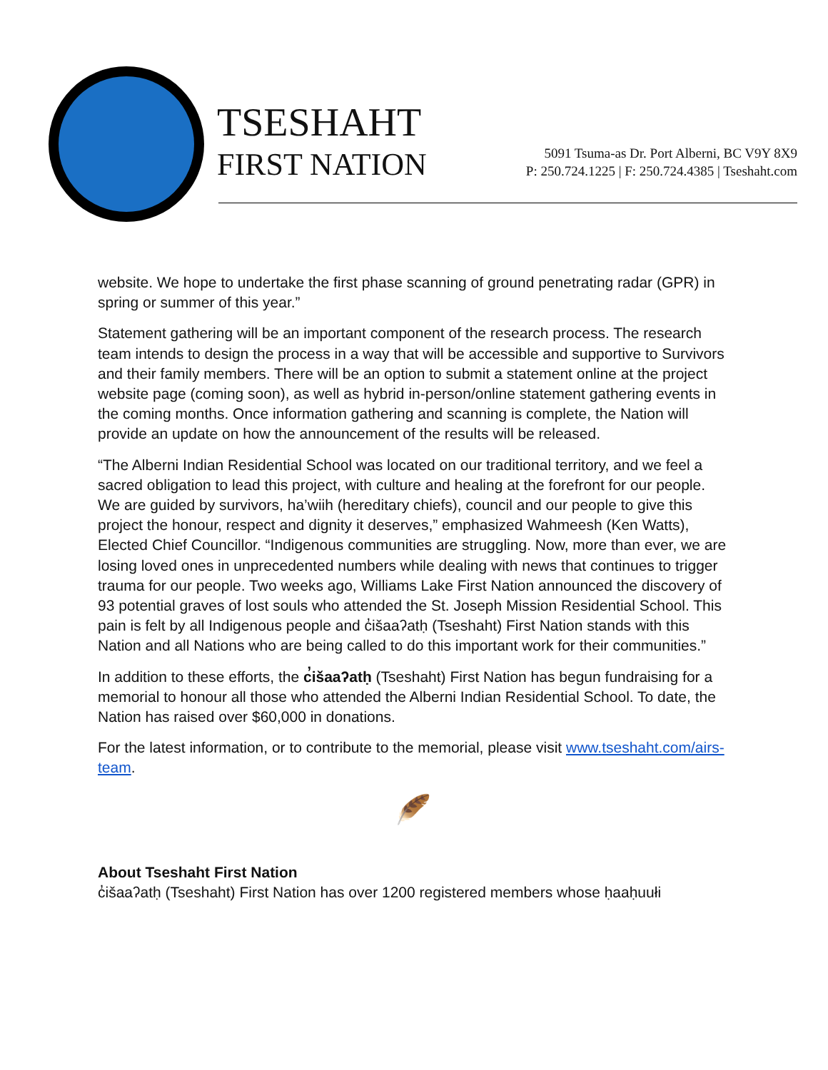TSESHAHT
FIRST NATION
5091 Tsuma-as Dr. Port Alberni, BC V9Y 8X9
P: 250.724.1225 | F: 250.724.4385 | Tseshaht.com
website. We hope to undertake the first phase scanning of ground penetrating radar (GPR) in spring or summer of this year.”
Statement gathering will be an important component of the research process. The research team intends to design the process in a way that will be accessible and supportive to Survivors and their family members. There will be an option to submit a statement online at the project website page (coming soon), as well as hybrid in-person/online statement gathering events in the coming months. Once information gathering and scanning is complete, the Nation will provide an update on how the announcement of the results will be released.
“The Alberni Indian Residential School was located on our traditional territory, and we feel a sacred obligation to lead this project, with culture and healing at the forefront for our people. We are guided by survivors, ha’wiih (hereditary chiefs), council and our people to give this project the honour, respect and dignity it deserves,” emphasized Wahmeesh (Ken Watts), Elected Chief Councillor. “Indigenous communities are struggling. Now, more than ever, we are losing loved ones in unprecedented numbers while dealing with news that continues to trigger trauma for our people. Two weeks ago, Williams Lake First Nation announced the discovery of 93 potential graves of lost souls who attended the St. Joseph Mission Residential School. This pain is felt by all Indigenous people and c̓išaaʔatḥ (Tseshaht) First Nation stands with this Nation and all Nations who are being called to do this important work for their communities.”
In addition to these efforts, the c̓išaaʔatḥ (Tseshaht) First Nation has begun fundraising for a memorial to honour all those who attended the Alberni Indian Residential School. To date, the Nation has raised over $60,000 in donations.
For the latest information, or to contribute to the memorial, please visit www.tseshaht.com/airs-team.
🪶
About Tseshaht First Nation
c̓išaaʔatḥ (Tseshaht) First Nation has over 1200 registered members whose ḥaaḥuułi